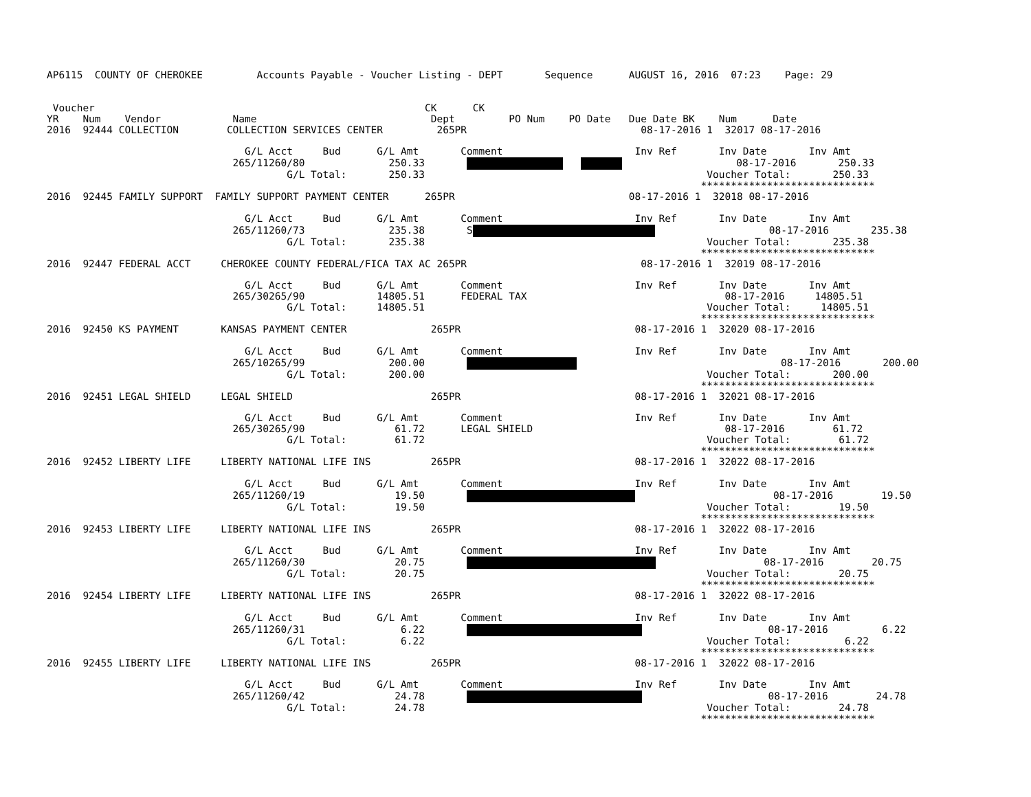AP6115  COUNTY OF CHEROKEE         Accounts Payable - Voucher Listing - DEPT       Sequence      AUGUST 16, 2016  07:23    Page: 29


 Voucher                                                       CK      CK
YR    Num    Vendor            Name                             Dept         PO Num    PO Date   Due Date BK    Num      Date
2016  92444 COLLECTION        COLLECTION SERVICES CENTER         265PR                             08-17-2016 1  32017 08-17-2016

                                 G/L Acct     Bud      G/L Amt       Comment                      Inv Ref       Inv Date       Inv Amt
                               265/11260/80              250.33                             08-17-2016       250.33
                                        G/L Total:       250.33                                               Voucher Total:       250.33
                                                                                                             *****************************
2016  92445 FAMILY SUPPORT  FAMILY SUPPORT PAYMENT CENTER      265PR                             08-17-2016 1  32018 08-17-2016

                                 G/L Acct     Bud      G/L Amt       Comment                      Inv Ref       Inv Date       Inv Amt
                               265/11260/73              235.38       S                   08-17-2016       235.38
                                        G/L Total:       235.38                                               Voucher Total:       235.38
                                                                                                             *****************************
2016  92447 FEDERAL ACCT     CHEROKEE COUNTY FEDERAL/FICA TAX AC 265PR                             08-17-2016 1  32019 08-17-2016

                                 G/L Acct     Bud      G/L Amt       Comment                      Inv Ref       Inv Date       Inv Amt
                               265/30265/90            14805.51      FEDERAL TAX                                 08-17-2016     14805.51
                                        G/L Total:     14805.51                                               Voucher Total:     14805.51
                                                                                                             *****************************
2016  92450 KS PAYMENT       KANSAS PAYMENT CENTER              265PR                             08-17-2016 1  32020 08-17-2016

                                 G/L Acct     Bud      G/L Amt       Comment                      Inv Ref       Inv Date       Inv Amt
                               265/10265/99              200.00                                         08-17-2016       200.00
                                        G/L Total:       200.00                                               Voucher Total:       200.00
                                                                                                             *****************************
2016  92451 LEGAL SHIELD     LEGAL SHIELD                       265PR                             08-17-2016 1  32021 08-17-2016

                                 G/L Acct     Bud      G/L Amt       Comment                      Inv Ref       Inv Date       Inv Amt
                               265/30265/90               61.72      LEGAL SHIELD                                08-17-2016        61.72
                                        G/L Total:        61.72                                               Voucher Total:        61.72
                                                                                                             *****************************
2016  92452 LIBERTY LIFE     LIBERTY NATIONAL LIFE INS          265PR                             08-17-2016 1  32022 08-17-2016

                                 G/L Acct     Bud      G/L Amt       Comment                      Inv Ref       Inv Date       Inv Amt
                               265/11260/19               19.50                              08-17-2016        19.50
                                        G/L Total:        19.50                                               Voucher Total:        19.50
                                                                                                             *****************************
2016  92453 LIBERTY LIFE     LIBERTY NATIONAL LIFE INS          265PR                             08-17-2016 1  32022 08-17-2016

                                 G/L Acct     Bud      G/L Amt       Comment                      Inv Ref       Inv Date       Inv Amt
                               265/11260/30               20.75                         08-17-2016        20.75
                                        G/L Total:        20.75                                               Voucher Total:        20.75
                                                                                                             *****************************
2016  92454 LIBERTY LIFE     LIBERTY NATIONAL LIFE INS          265PR                             08-17-2016 1  32022 08-17-2016

                                 G/L Acct     Bud      G/L Amt       Comment                      Inv Ref       Inv Date       Inv Amt
                               265/11260/31                6.22                            08-17-2016         6.22
                                        G/L Total:         6.22                                               Voucher Total:         6.22
                                                                                                             *****************************
2016  92455 LIBERTY LIFE     LIBERTY NATIONAL LIFE INS          265PR                             08-17-2016 1  32022 08-17-2016

                                 G/L Acct     Bud      G/L Amt       Comment                      Inv Ref       Inv Date       Inv Amt
                               265/11260/42               24.78                            08-17-2016        24.78
                                        G/L Total:        24.78                                               Voucher Total:        24.78
                                                                                                             *****************************